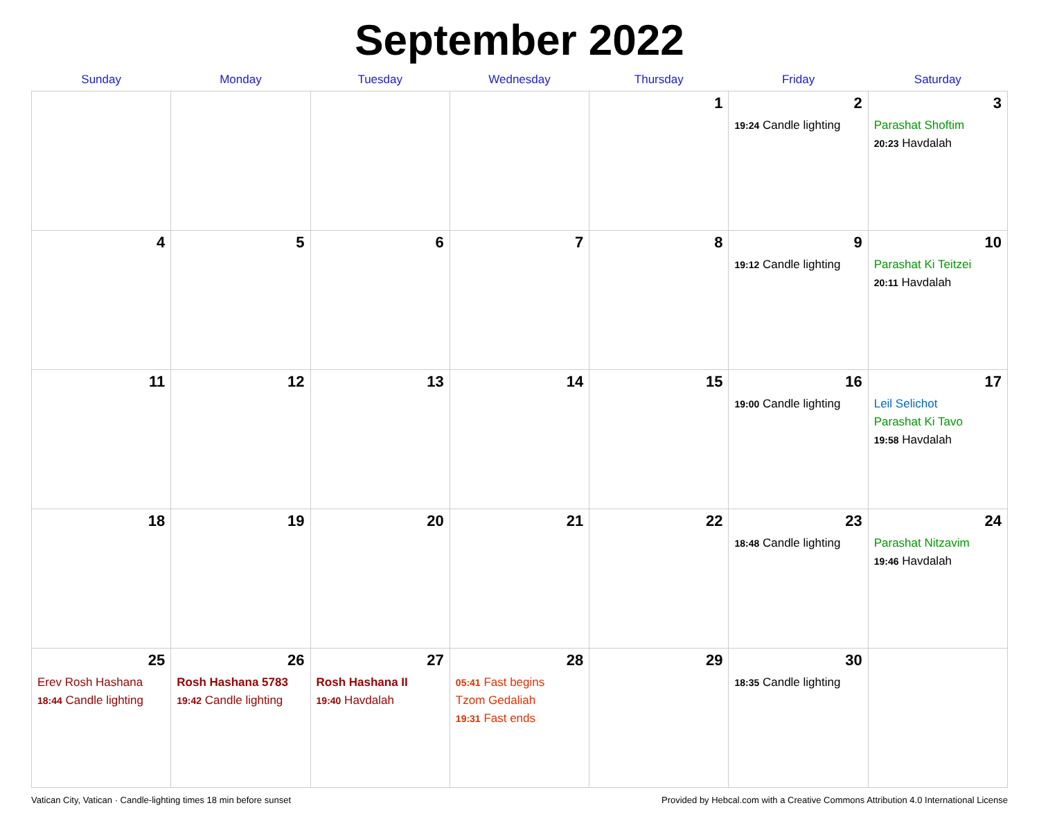September 2022
| Sunday | Monday | Tuesday | Wednesday | Thursday | Friday | Saturday |
| --- | --- | --- | --- | --- | --- | --- |
| | | | | 1 | 2 19:24 Candle lighting | 3 Parashat Shoftim 20:23 Havdalah |
| 4 | 5 | 6 | 7 | 8 | 9 19:12 Candle lighting | 10 Parashat Ki Teitzei 20:11 Havdalah |
| 11 | 12 | 13 | 14 | 15 | 16 19:00 Candle lighting | 17 Leil Selichot Parashat Ki Tavo 19:58 Havdalah |
| 18 | 19 | 20 | 21 | 22 | 23 18:48 Candle lighting | 24 Parashat Nitzavim 19:46 Havdalah |
| 25 Erev Rosh Hashana 18:44 Candle lighting | 26 Rosh Hashana 5783 19:42 Candle lighting | 27 Rosh Hashana II 19:40 Havdalah | 28 05:41 Fast begins Tzom Gedaliah 19:31 Fast ends | 29 | 30 18:35 Candle lighting | |
Vatican City, Vatican · Candle-lighting times 18 min before sunset Provided by Hebcal.com with a Creative Commons Attribution 4.0 International License